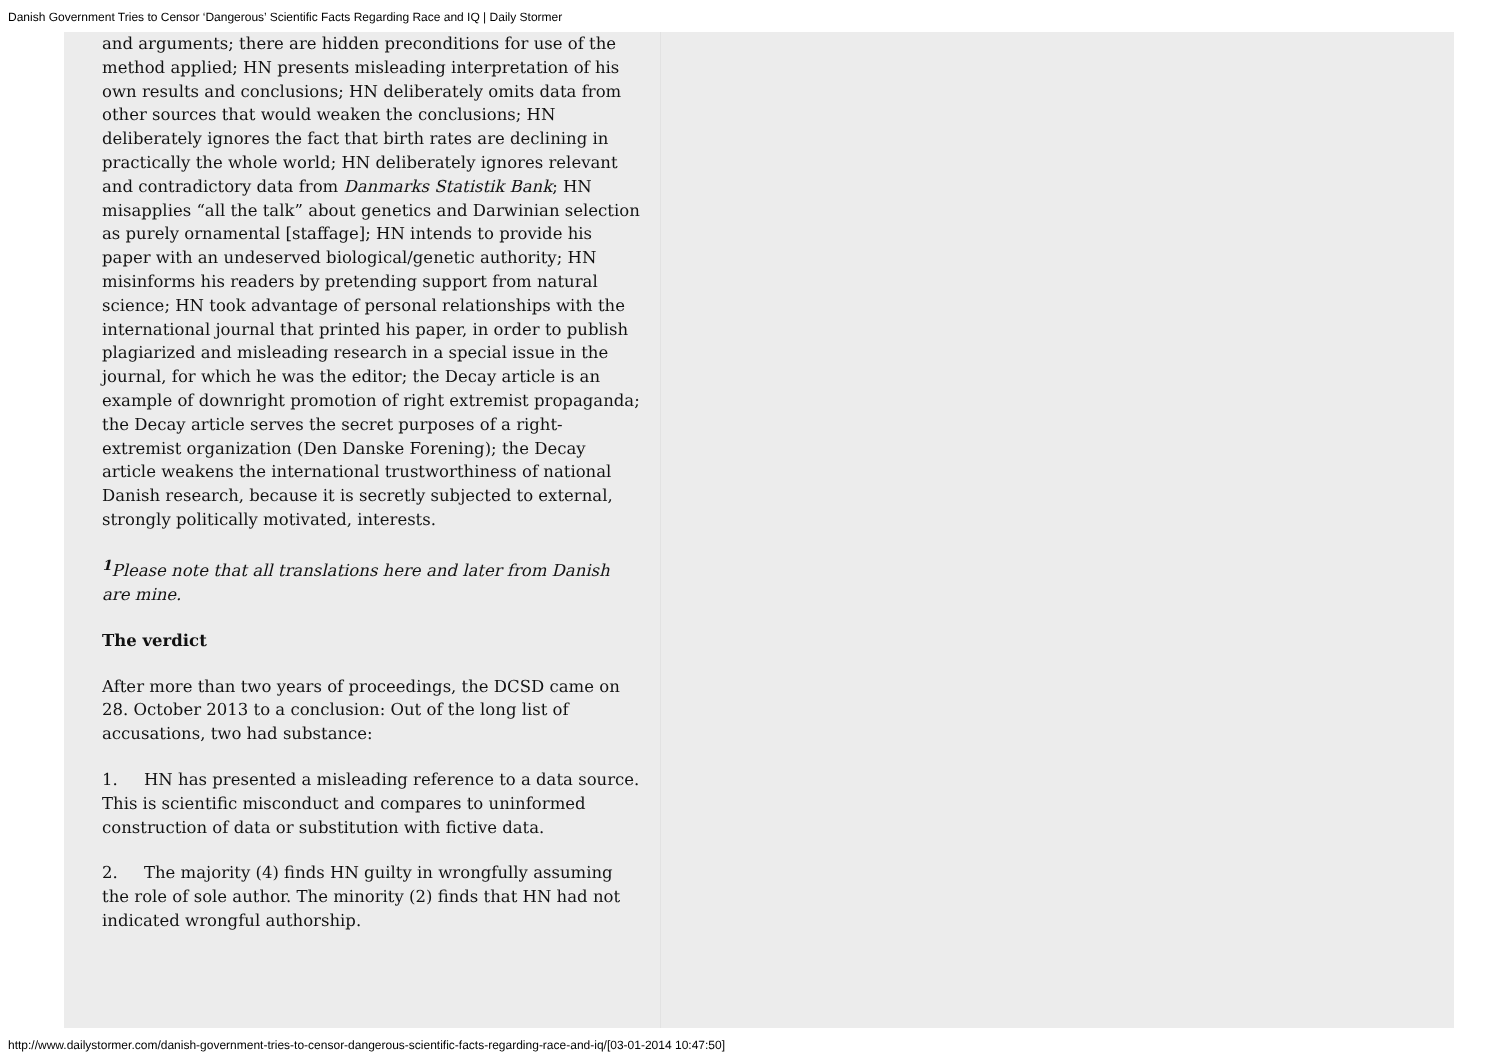Danish Government Tries to Censor ‘Dangerous’ Scientific Facts Regarding Race and IQ | Daily Stormer
and arguments; there are hidden preconditions for use of the method applied; HN presents misleading interpretation of his own results and conclusions; HN deliberately omits data from other sources that would weaken the conclusions; HN deliberately ignores the fact that birth rates are declining in practically the whole world; HN deliberately ignores relevant and contradictory data from Danmarks Statistik Bank; HN misapplies “all the talk” about genetics and Darwinian selection as purely ornamental [staffage]; HN intends to provide his paper with an undeserved biological/genetic authority; HN misinforms his readers by pretending support from natural science; HN took advantage of personal relationships with the international journal that printed his paper, in order to publish plagiarized and misleading research in a special issue in the journal, for which he was the editor; the Decay article is an example of downright promotion of right extremist propaganda; the Decay article serves the secret purposes of a right-extremist organization (Den Danske Forening); the Decay article weakens the international trustworthiness of national Danish research, because it is secretly subjected to external, strongly politically motivated, interests.
<sup>1</sup> Please note that all translations here and later from Danish are mine.
The verdict
After more than two years of proceedings, the DCSD came on 28. October 2013 to a conclusion: Out of the long list of accusations, two had substance:
1. HN has presented a misleading reference to a data source. This is scientific misconduct and compares to uninformed construction of data or substitution with fictive data.
2. The majority (4) finds HN guilty in wrongfully assuming the role of sole author. The minority (2) finds that HN had not indicated wrongful authorship.
http://www.dailystormer.com/danish-government-tries-to-censor-dangerous-scientific-facts-regarding-race-and-iq/[03-01-2014 10:47:50]